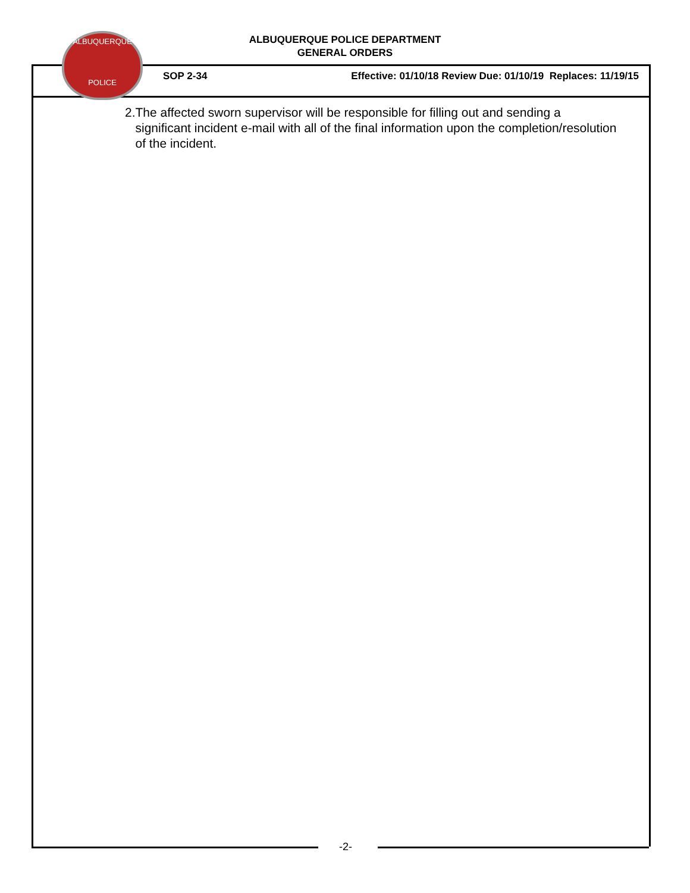ALBUQUERQUE POLICE DEPARTMENT
GENERAL ORDERS
ALBUQUERQUE
POLICE
SOP 2-34 Effective: 01/10/18 Review Due: 01/10/19 Replaces: 11/19/15
2. The affected sworn supervisor will be responsible for filling out and sending a significant incident e-mail with all of the final information upon the completion/resolution of the incident.
-2-